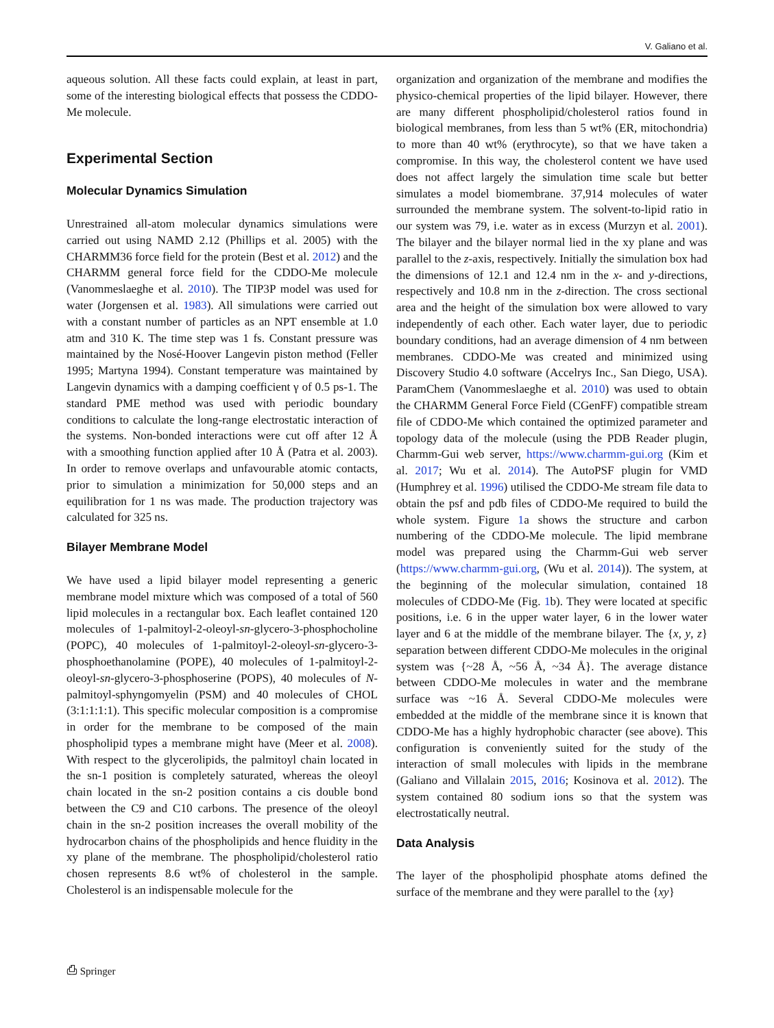V. Galiano et al.
aqueous solution. All these facts could explain, at least in part, some of the interesting biological effects that possess the CDDO-Me molecule.
Experimental Section
Molecular Dynamics Simulation
Unrestrained all-atom molecular dynamics simulations were carried out using NAMD 2.12 (Phillips et al. 2005) with the CHARMM36 force field for the protein (Best et al. 2012) and the CHARMM general force field for the CDDO-Me molecule (Vanommeslaeghe et al. 2010). The TIP3P model was used for water (Jorgensen et al. 1983). All simulations were carried out with a constant number of particles as an NPT ensemble at 1.0 atm and 310 K. The time step was 1 fs. Constant pressure was maintained by the Nosé-Hoover Langevin piston method (Feller 1995; Martyna 1994). Constant temperature was maintained by Langevin dynamics with a damping coefficient γ of 0.5 ps-1. The standard PME method was used with periodic boundary conditions to calculate the long-range electrostatic interaction of the systems. Non-bonded interactions were cut off after 12 Å with a smoothing function applied after 10 Å (Patra et al. 2003). In order to remove overlaps and unfavourable atomic contacts, prior to simulation a minimization for 50,000 steps and an equilibration for 1 ns was made. The production trajectory was calculated for 325 ns.
Bilayer Membrane Model
We have used a lipid bilayer model representing a generic membrane model mixture which was composed of a total of 560 lipid molecules in a rectangular box. Each leaflet contained 120 molecules of 1-palmitoyl-2-oleoyl-sn-glycero-3-phosphocholine (POPC), 40 molecules of 1-palmitoyl-2-oleoyl-sn-glycero-3-phosphoethanolamine (POPE), 40 molecules of 1-palmitoyl-2-oleoyl-sn-glycero-3-phosphoserine (POPS), 40 molecules of N-palmitoyl-sphyngomyelin (PSM) and 40 molecules of CHOL (3:1:1:1:1). This specific molecular composition is a compromise in order for the membrane to be composed of the main phospholipid types a membrane might have (Meer et al. 2008). With respect to the glycerolipids, the palmitoyl chain located in the sn-1 position is completely saturated, whereas the oleoyl chain located in the sn-2 position contains a cis double bond between the C9 and C10 carbons. The presence of the oleoyl chain in the sn-2 position increases the overall mobility of the hydrocarbon chains of the phospholipids and hence fluidity in the xy plane of the membrane. The phospholipid/cholesterol ratio chosen represents 8.6 wt% of cholesterol in the sample. Cholesterol is an indispensable molecule for the
organization and organization of the membrane and modifies the physico-chemical properties of the lipid bilayer. However, there are many different phospholipid/cholesterol ratios found in biological membranes, from less than 5 wt% (ER, mitochondria) to more than 40 wt% (erythrocyte), so that we have taken a compromise. In this way, the cholesterol content we have used does not affect largely the simulation time scale but better simulates a model biomembrane. 37,914 molecules of water surrounded the membrane system. The solvent-to-lipid ratio in our system was 79, i.e. water as in excess (Murzyn et al. 2001). The bilayer and the bilayer normal lied in the xy plane and was parallel to the z-axis, respectively. Initially the simulation box had the dimensions of 12.1 and 12.4 nm in the x- and y-directions, respectively and 10.8 nm in the z-direction. The cross sectional area and the height of the simulation box were allowed to vary independently of each other. Each water layer, due to periodic boundary conditions, had an average dimension of 4 nm between membranes. CDDO-Me was created and minimized using Discovery Studio 4.0 software (Accelrys Inc., San Diego, USA). ParamChem (Vanommeslaeghe et al. 2010) was used to obtain the CHARMM General Force Field (CGenFF) compatible stream file of CDDO-Me which contained the optimized parameter and topology data of the molecule (using the PDB Reader plugin, Charmm-Gui web server, https://www.charmm-gui.org (Kim et al. 2017; Wu et al. 2014). The AutoPSF plugin for VMD (Humphrey et al. 1996) utilised the CDDO-Me stream file data to obtain the psf and pdb files of CDDO-Me required to build the whole system. Figure 1a shows the structure and carbon numbering of the CDDO-Me molecule. The lipid membrane model was prepared using the Charmm-Gui web server (https://www.charmm-gui.org, (Wu et al. 2014)). The system, at the beginning of the molecular simulation, contained 18 molecules of CDDO-Me (Fig. 1b). They were located at specific positions, i.e. 6 in the upper water layer, 6 in the lower water layer and 6 at the middle of the membrane bilayer. The {x, y, z} separation between different CDDO-Me molecules in the original system was {~28 Å, ~56 Å, ~34 Å}. The average distance between CDDO-Me molecules in water and the membrane surface was ~16 Å. Several CDDO-Me molecules were embedded at the middle of the membrane since it is known that CDDO-Me has a highly hydrophobic character (see above). This configuration is conveniently suited for the study of the interaction of small molecules with lipids in the membrane (Galiano and Villalain 2015, 2016; Kosinova et al. 2012). The system contained 80 sodium ions so that the system was electrostatically neutral.
Data Analysis
The layer of the phospholipid phosphate atoms defined the surface of the membrane and they were parallel to the {xy}
⎙ Springer